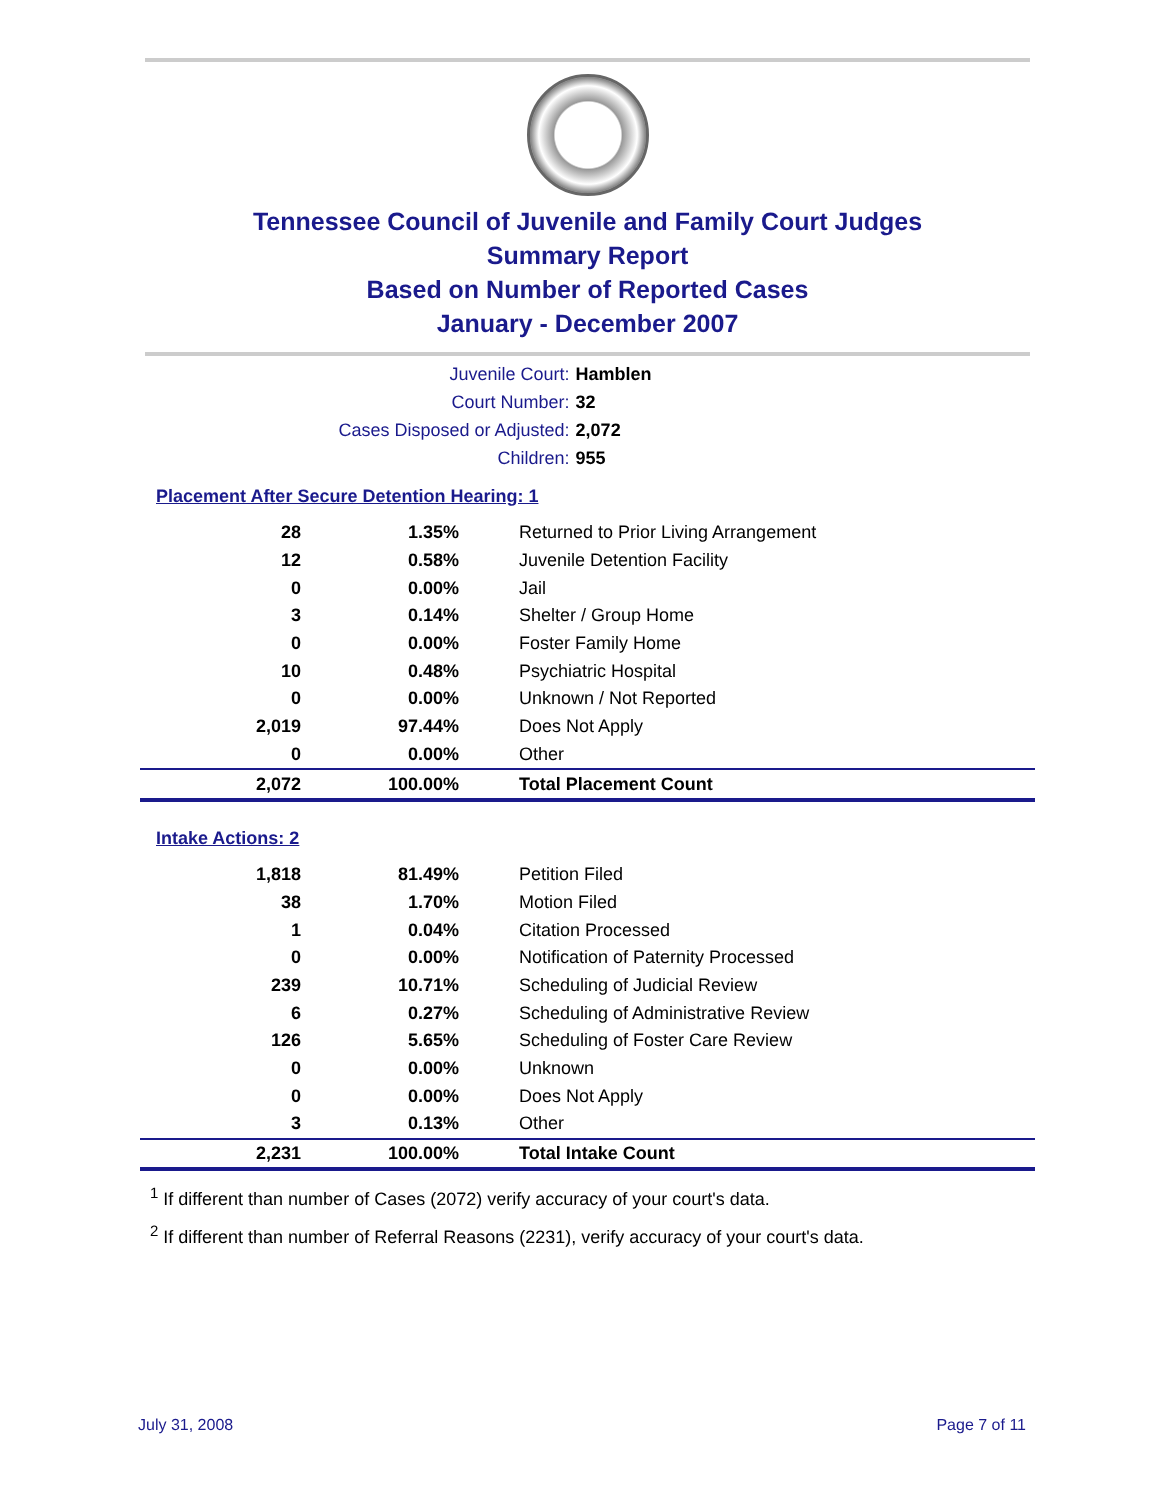Tennessee Council of Juvenile and Family Court Judges
Summary Report
Based on Number of Reported Cases
January - December 2007
| Juvenile Court: | Hamblen |
| Court Number: | 32 |
| Cases Disposed or Adjusted: | 2,072 |
| Children: | 955 |
Placement After Secure Detention Hearing: 1
| 28 | 1.35% | Returned to Prior Living Arrangement |
| 12 | 0.58% | Juvenile Detention Facility |
| 0 | 0.00% | Jail |
| 3 | 0.14% | Shelter / Group Home |
| 0 | 0.00% | Foster Family Home |
| 10 | 0.48% | Psychiatric Hospital |
| 0 | 0.00% | Unknown / Not Reported |
| 2,019 | 97.44% | Does Not Apply |
| 0 | 0.00% | Other |
| 2,072 | 100.00% | Total Placement Count |
Intake Actions: 2
| 1,818 | 81.49% | Petition Filed |
| 38 | 1.70% | Motion Filed |
| 1 | 0.04% | Citation Processed |
| 0 | 0.00% | Notification of Paternity Processed |
| 239 | 10.71% | Scheduling of Judicial Review |
| 6 | 0.27% | Scheduling of Administrative Review |
| 126 | 5.65% | Scheduling of Foster Care Review |
| 0 | 0.00% | Unknown |
| 0 | 0.00% | Does Not Apply |
| 3 | 0.13% | Other |
| 2,231 | 100.00% | Total Intake Count |
<sup>1</sup> If different than number of Cases (2072) verify accuracy of your court's data.
<sup>2</sup> If different than number of Referral Reasons (2231), verify accuracy of your court's data.
July 31, 2008 Page 7 of 11